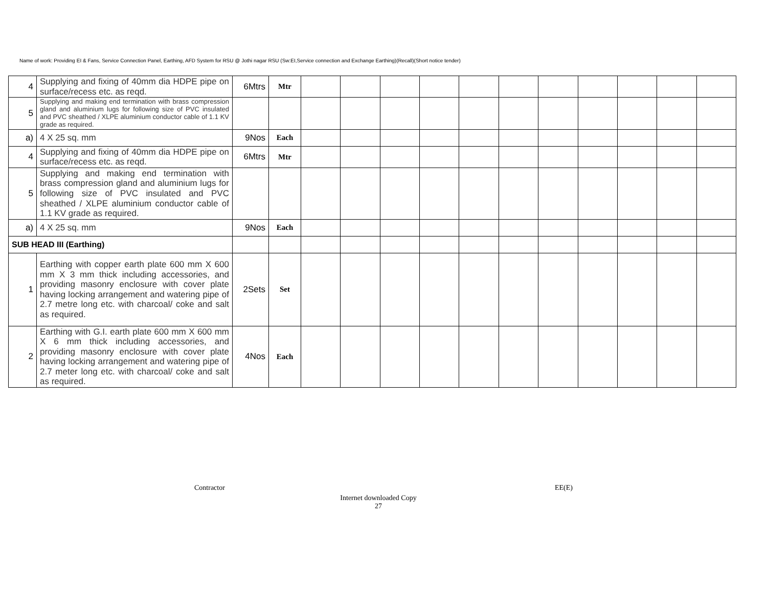Name of work: Providing EI & Fans, Service Connection Panel, Earthing, AFD System for RSU @ Jothi nagar RSU (Sw:EI,Service connection and Exchange Earthing)(Recall)(Short notice tender)
| 4 | Supplying and fixing of 40mm dia HDPE pipe on surface/recess etc. as reqd. | 6Mtrs | Mtr | | | | | | | | | | | |
| 5 | Supplying and making end termination with brass compression gland and aluminium lugs for following size of PVC insulated and PVC sheathed / XLPE aluminium conductor cable of 1.1 KV grade as required. | | | | | | | | | | | | | |
| a) | 4 X 25 sq. mm | 9Nos | Each | | | | | | | | | | | |
| 4 | Supplying and fixing of 40mm dia HDPE pipe on surface/recess etc. as reqd. | 6Mtrs | Mtr | | | | | | | | | | | |
| 5 | Supplying and making end termination with brass compression gland and aluminium lugs for following size of PVC insulated and PVC sheathed / XLPE aluminium conductor cable of 1.1 KV grade as required. | | | | | | | | | | | | | |
| a) | 4 X 25 sq. mm | 9Nos | Each | | | | | | | | | | | |
| SUB HEAD III (Earthing) | | | | | | | | | | | | | | |
| 1 | Earthing with copper earth plate 600 mm X 600 mm X 3 mm thick including accessories, and providing masonry enclosure with cover plate having locking arrangement and watering pipe of 2.7 metre long etc. with charcoal/ coke and salt as required. | 2Sets | Set | | | | | | | | | | | |
| 2 | Earthing with G.I. earth plate 600 mm X 600 mm X 6 mm thick including accessories, and providing masonry enclosure with cover plate having locking arrangement and watering pipe of 2.7 meter long etc. with charcoal/ coke and salt as required. | 4Nos | Each | | | | | | | | | | | |
Contractor EE(E)
Internet downloaded Copy
27